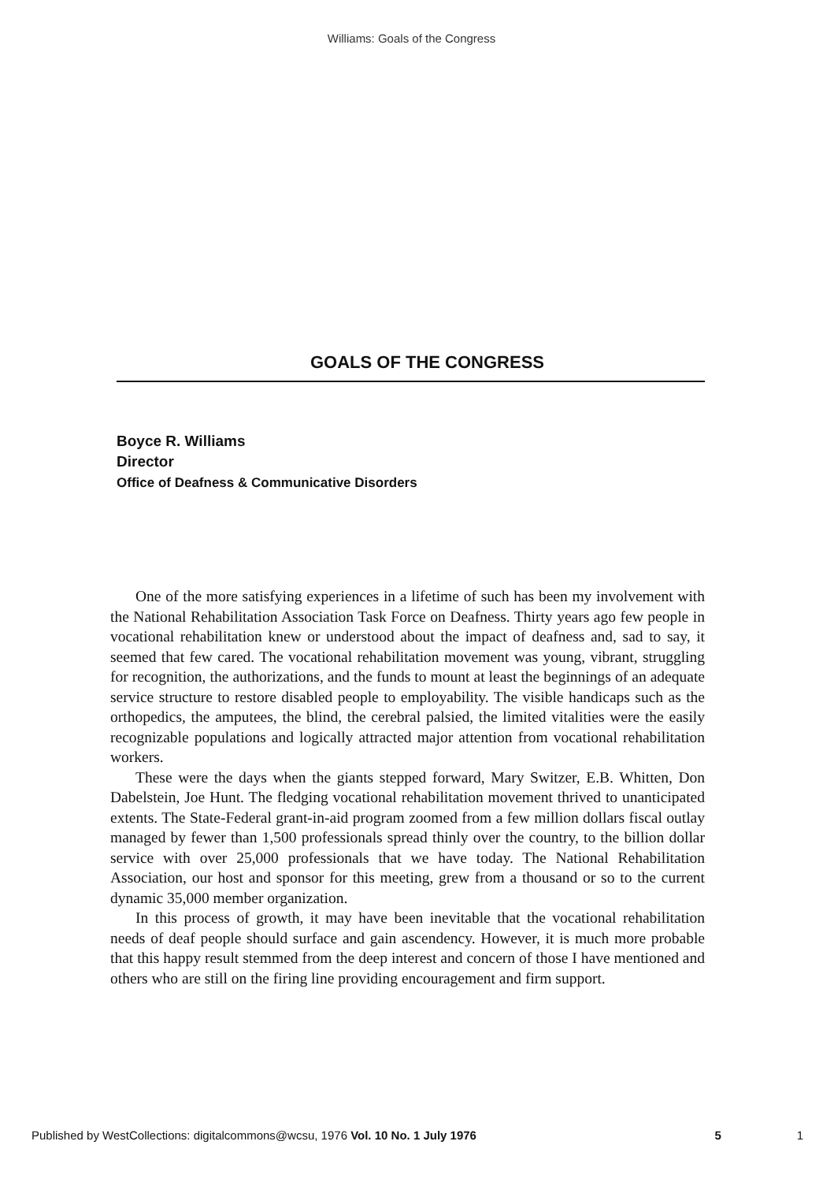Williams: Goals of the Congress
GOALS OF THE CONGRESS
Boyce R. Williams
Director
Office of Deafness & Communicative Disorders
One of the more satisfying experiences in a lifetime of such has been my involvement with the National Rehabilitation Association Task Force on Deafness. Thirty years ago few people in vocational rehabilitation knew or understood about the impact of deafness and, sad to say, it seemed that few cared. The vocational rehabilitation movement was young, vibrant, struggling for recognition, the authorizations, and the funds to mount at least the beginnings of an adequate service structure to restore disabled people to employability. The visible handicaps such as the orthopedics, the amputees, the blind, the cerebral palsied, the limited vitalities were the easily recognizable populations and logically attracted major attention from vocational rehabilitation workers.
These were the days when the giants stepped forward, Mary Switzer, E.B. Whitten, Don Dabelstein, Joe Hunt. The fledging vocational rehabilitation movement thrived to unanticipated extents. The State-Federal grant-in-aid program zoomed from a few million dollars fiscal outlay managed by fewer than 1,500 professionals spread thinly over the country, to the billion dollar service with over 25,000 professionals that we have today. The National Rehabilitation Association, our host and sponsor for this meeting, grew from a thousand or so to the current dynamic 35,000 member organization.
In this process of growth, it may have been inevitable that the vocational rehabilitation needs of deaf people should surface and gain ascendency. However, it is much more probable that this happy result stemmed from the deep interest and concern of those I have mentioned and others who are still on the firing line providing encouragement and firm support.
Published by WestCollections: digitalcommons@wcsu, 1976 Vol. 10 No. 1 July 1976 5 1